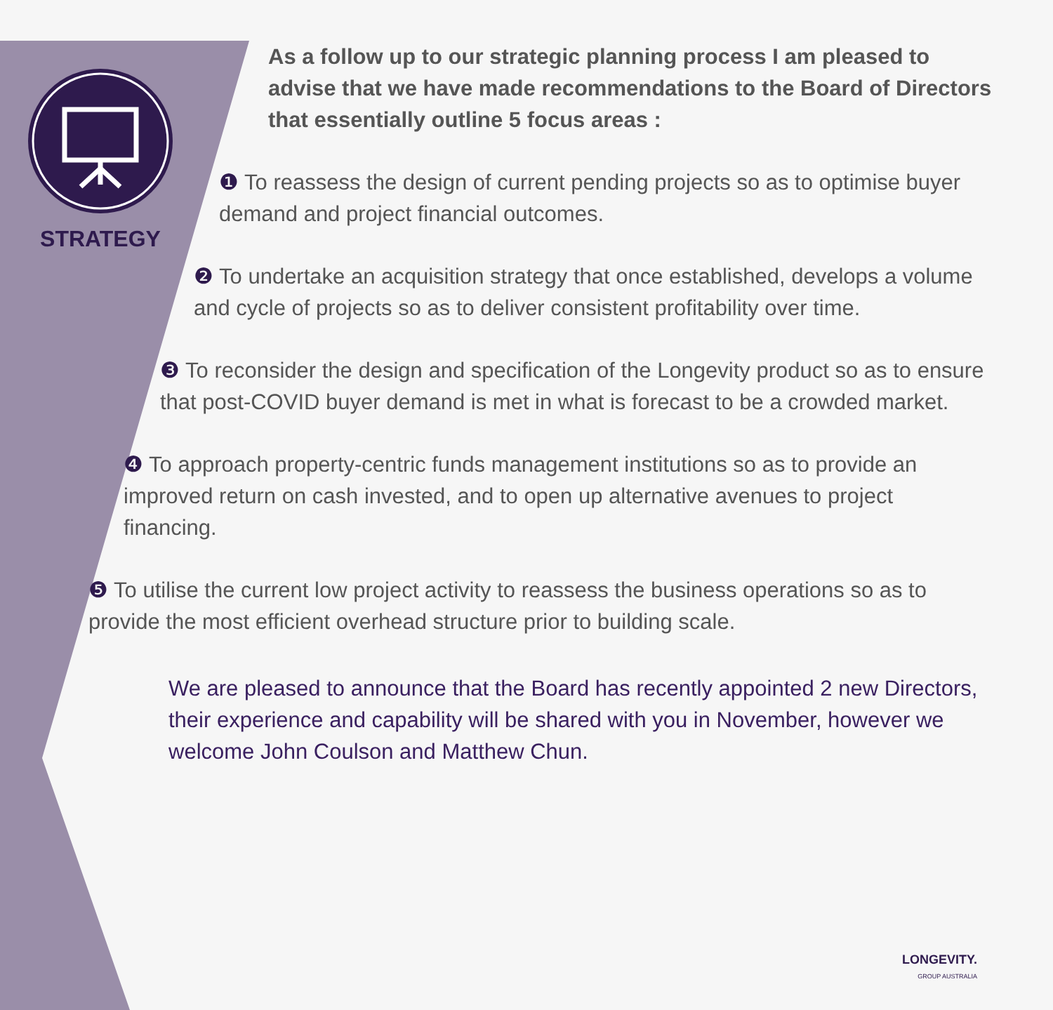STRATEGY
As a follow up to our strategic planning process I am pleased to advise that we have made recommendations to the Board of Directors that essentially outline 5 focus areas :
❶ To reassess the design of current pending projects so as to optimise buyer demand and project financial outcomes.
❷ To undertake an acquisition strategy that once established, develops a volume and cycle of projects so as to deliver consistent profitability over time.
❸ To reconsider the design and specification of the Longevity product so as to ensure that post-COVID buyer demand is met in what is forecast to be a crowded market.
❹ To approach property-centric funds management institutions so as to provide an improved return on cash invested, and to open up alternative avenues to project financing.
❺ To utilise the current low project activity to reassess the business operations so as to provide the most efficient overhead structure prior to building scale.
We are pleased to announce that the Board has recently appointed 2 new Directors, their experience and capability will be shared with you in November, however we welcome John Coulson and Matthew Chun.
LONGEVITY.
GROUP AUSTRALIA